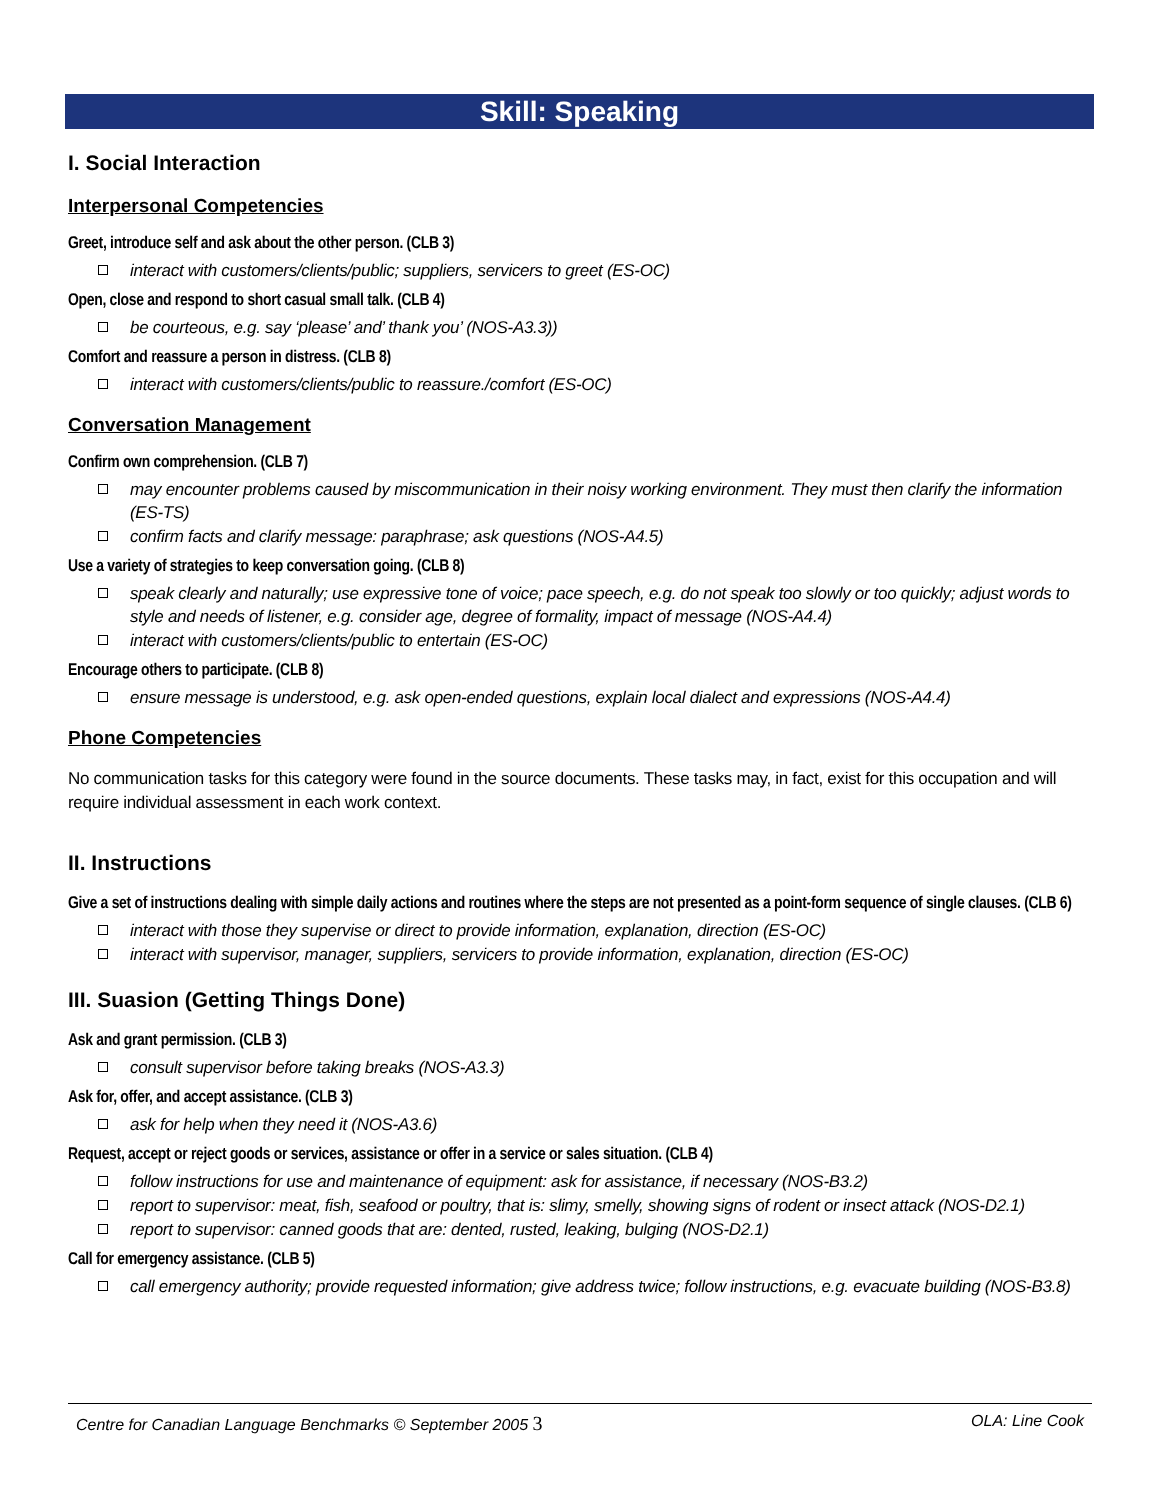Skill: Speaking
I. Social Interaction
Interpersonal Competencies
Greet, introduce self and ask about the other person. (CLB 3)
interact with customers/clients/public; suppliers, servicers to greet (ES-OC)
Open, close and respond to short casual small talk. (CLB 4)
be courteous, e.g. say ‘please’ and’ thank you’ (NOS-A3.3))
Comfort and reassure a person in distress. (CLB 8)
interact with customers/clients/public to reassure./comfort (ES-OC)
Conversation Management
Confirm own comprehension. (CLB 7)
may encounter problems caused by miscommunication in their noisy working environment. They must then clarify the information (ES-TS)
confirm facts and clarify message: paraphrase; ask questions (NOS-A4.5)
Use a variety of strategies to keep conversation going. (CLB 8)
speak clearly and naturally; use expressive tone of voice; pace speech, e.g. do not speak too slowly or too quickly; adjust words to style and needs of listener, e.g. consider age, degree of formality, impact of message (NOS-A4.4)
interact with customers/clients/public to entertain (ES-OC)
Encourage others to participate. (CLB 8)
ensure message is understood, e.g. ask open-ended questions, explain local dialect and expressions (NOS-A4.4)
Phone Competencies
No communication tasks for this category were found in the source documents. These tasks may, in fact, exist for this occupation and will require individual assessment in each work context.
II. Instructions
Give a set of instructions dealing with simple daily actions and routines where the steps are not presented as a point-form sequence of single clauses. (CLB 6)
interact with those they supervise or direct to provide information, explanation, direction (ES-OC)
interact with supervisor, manager, suppliers, servicers to provide information, explanation, direction (ES-OC)
III. Suasion (Getting Things Done)
Ask and grant permission. (CLB 3)
consult supervisor before taking breaks (NOS-A3.3)
Ask for, offer, and accept assistance. (CLB 3)
ask for help when they need it (NOS-A3.6)
Request, accept or reject goods or services, assistance or offer in a service or sales situation. (CLB 4)
follow instructions for use and maintenance of equipment: ask for assistance, if necessary (NOS-B3.2)
report to supervisor: meat, fish, seafood or poultry, that is: slimy, smelly, showing signs of rodent or insect attack (NOS-D2.1)
report to supervisor: canned goods that are: dented, rusted, leaking, bulging (NOS-D2.1)
Call for emergency assistance. (CLB 5)
call emergency authority; provide requested information; give address twice; follow instructions, e.g. evacuate building (NOS-B3.8)
Centre for Canadian Language Benchmarks © September 2005 3 OLA: Line Cook